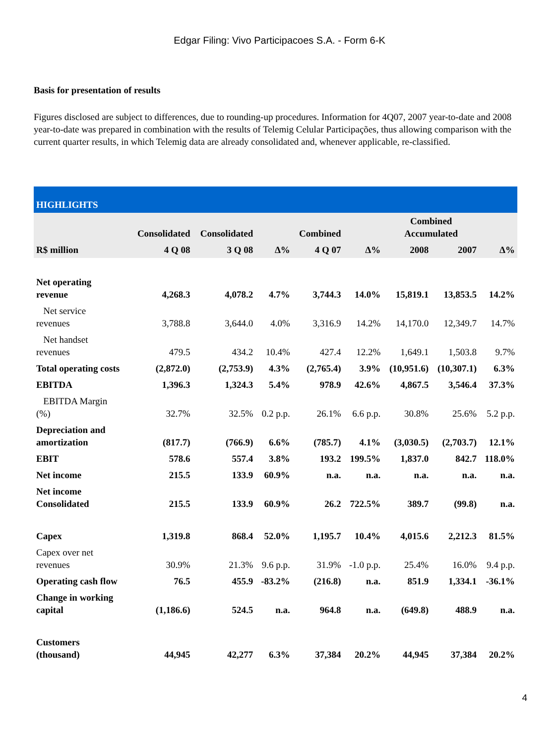Edgar Filing: Vivo Participacoes S.A. - Form 6-K
Basis for presentation of results
Figures disclosed are subject to differences, due to rounding-up procedures. Information for 4Q07, 2007 year-to-date and 2008 year-to-date was prepared in combination with the results of Telemig Celular Participações, thus allowing comparison with the current quarter results, in which Telemig data are already consolidated and, whenever applicable, re-classified.
| HIGHLIGHTS | | | | | | | | |
| --- | --- | --- | --- | --- | --- | --- | --- | --- |
| | Consolidated | Consolidated | | Combined | | Combined Accumulated | | |
| R$ million | 4 Q 08 | 3 Q 08 | Δ% | 4 Q 07 | Δ% | 2008 | 2007 | Δ% |
| Net operating revenue | 4,268.3 | 4,078.2 | 4.7% | 3,744.3 | 14.0% | 15,819.1 | 13,853.5 | 14.2% |
| Net service revenues | 3,788.8 | 3,644.0 | 4.0% | 3,316.9 | 14.2% | 14,170.0 | 12,349.7 | 14.7% |
| Net handset revenues | 479.5 | 434.2 | 10.4% | 427.4 | 12.2% | 1,649.1 | 1,503.8 | 9.7% |
| Total operating costs | (2,872.0) | (2,753.9) | 4.3% | (2,765.4) | 3.9% | (10,951.6) | (10,307.1) | 6.3% |
| EBITDA | 1,396.3 | 1,324.3 | 5.4% | 978.9 | 42.6% | 4,867.5 | 3,546.4 | 37.3% |
| EBITDA Margin (%) | 32.7% | 32.5% | 0.2 p.p. | 26.1% | 6.6 p.p. | 30.8% | 25.6% | 5.2 p.p. |
| Depreciation and amortization | (817.7) | (766.9) | 6.6% | (785.7) | 4.1% | (3,030.5) | (2,703.7) | 12.1% |
| EBIT | 578.6 | 557.4 | 3.8% | 193.2 | 199.5% | 1,837.0 | 842.7 | 118.0% |
| Net income | 215.5 | 133.9 | 60.9% | n.a. | n.a. | n.a. | n.a. | n.a. |
| Net income Consolidated | 215.5 | 133.9 | 60.9% | 26.2 | 722.5% | 389.7 | (99.8) | n.a. |
| Capex | 1,319.8 | 868.4 | 52.0% | 1,195.7 | 10.4% | 4,015.6 | 2,212.3 | 81.5% |
| Capex over net revenues | 30.9% | 21.3% | 9.6 p.p. | 31.9% | -1.0 p.p. | 25.4% | 16.0% | 9.4 p.p. |
| Operating cash flow | 76.5 | 455.9 | -83.2% | (216.8) | n.a. | 851.9 | 1,334.1 | -36.1% |
| Change in working capital | (1,186.6) | 524.5 | n.a. | 964.8 | n.a. | (649.8) | 488.9 | n.a. |
| Customers (thousand) | 44,945 | 42,277 | 6.3% | 37,384 | 20.2% | 44,945 | 37,384 | 20.2% |
4